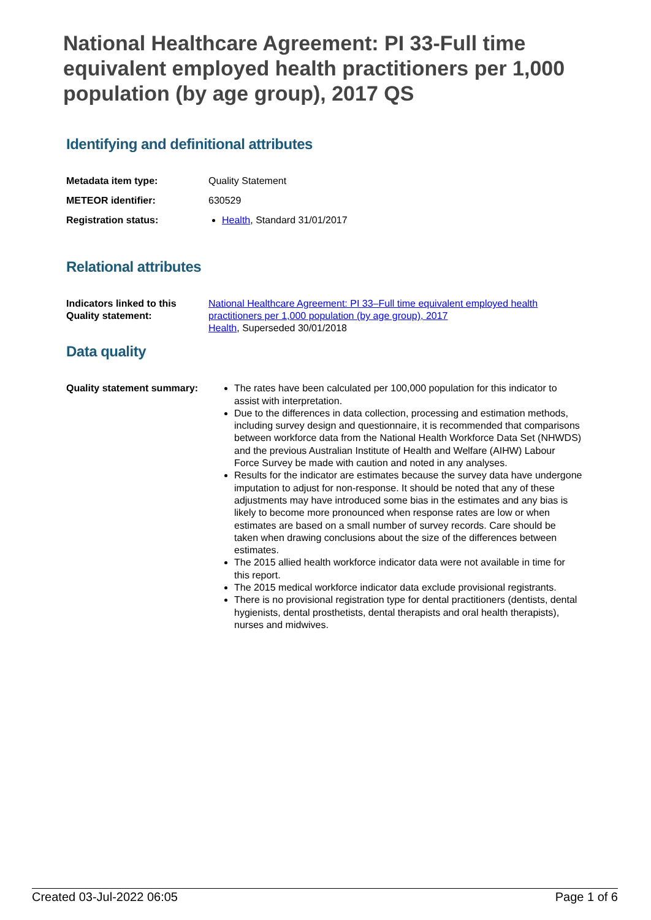National Healthcare Agreement: PI 33-Full time equivalent employed health practitioners per 1,000 population (by age group), 2017 QS
Identifying and definitional attributes
| Metadata item type: | Quality Statement |
| METEOR identifier: | 630529 |
| Registration status: | Health , Standard 31/01/2017 |
Relational attributes
| Indicators linked to this Quality statement: | National Healthcare Agreement: PI 33–Full time equivalent employed health practitioners per 1,000 population (by age group), 2017 Health , Superseded 30/01/2018 |
Data quality
| Quality statement summary: | The rates have been calculated per 100,000 population for this indicator to assist with interpretation. Due to the differences in data collection, processing and estimation methods, including survey design and questionnaire, it is recommended that comparisons between workforce data from the National Health Workforce Data Set (NHWDS) and the previous Australian Institute of Health and Welfare (AIHW) Labour Force Survey be made with caution and noted in any analyses. Results for the indicator are estimates because the survey data have undergone imputation to adjust for non-response. It should be noted that any of these adjustments may have introduced some bias in the estimates and any bias is likely to become more pronounced when response rates are low or when estimates are based on a small number of survey records. Care should be taken when drawing conclusions about the size of the differences between estimates. The 2015 allied health workforce indicator data were not available in time for this report. The 2015 medical workforce indicator data exclude provisional registrants. There is no provisional registration type for dental practitioners (dentists, dental hygienists, dental prosthetists, dental therapists and oral health therapists), nurses and midwives. |
Created 03-Jul-2022 06:05 Page 1 of 6